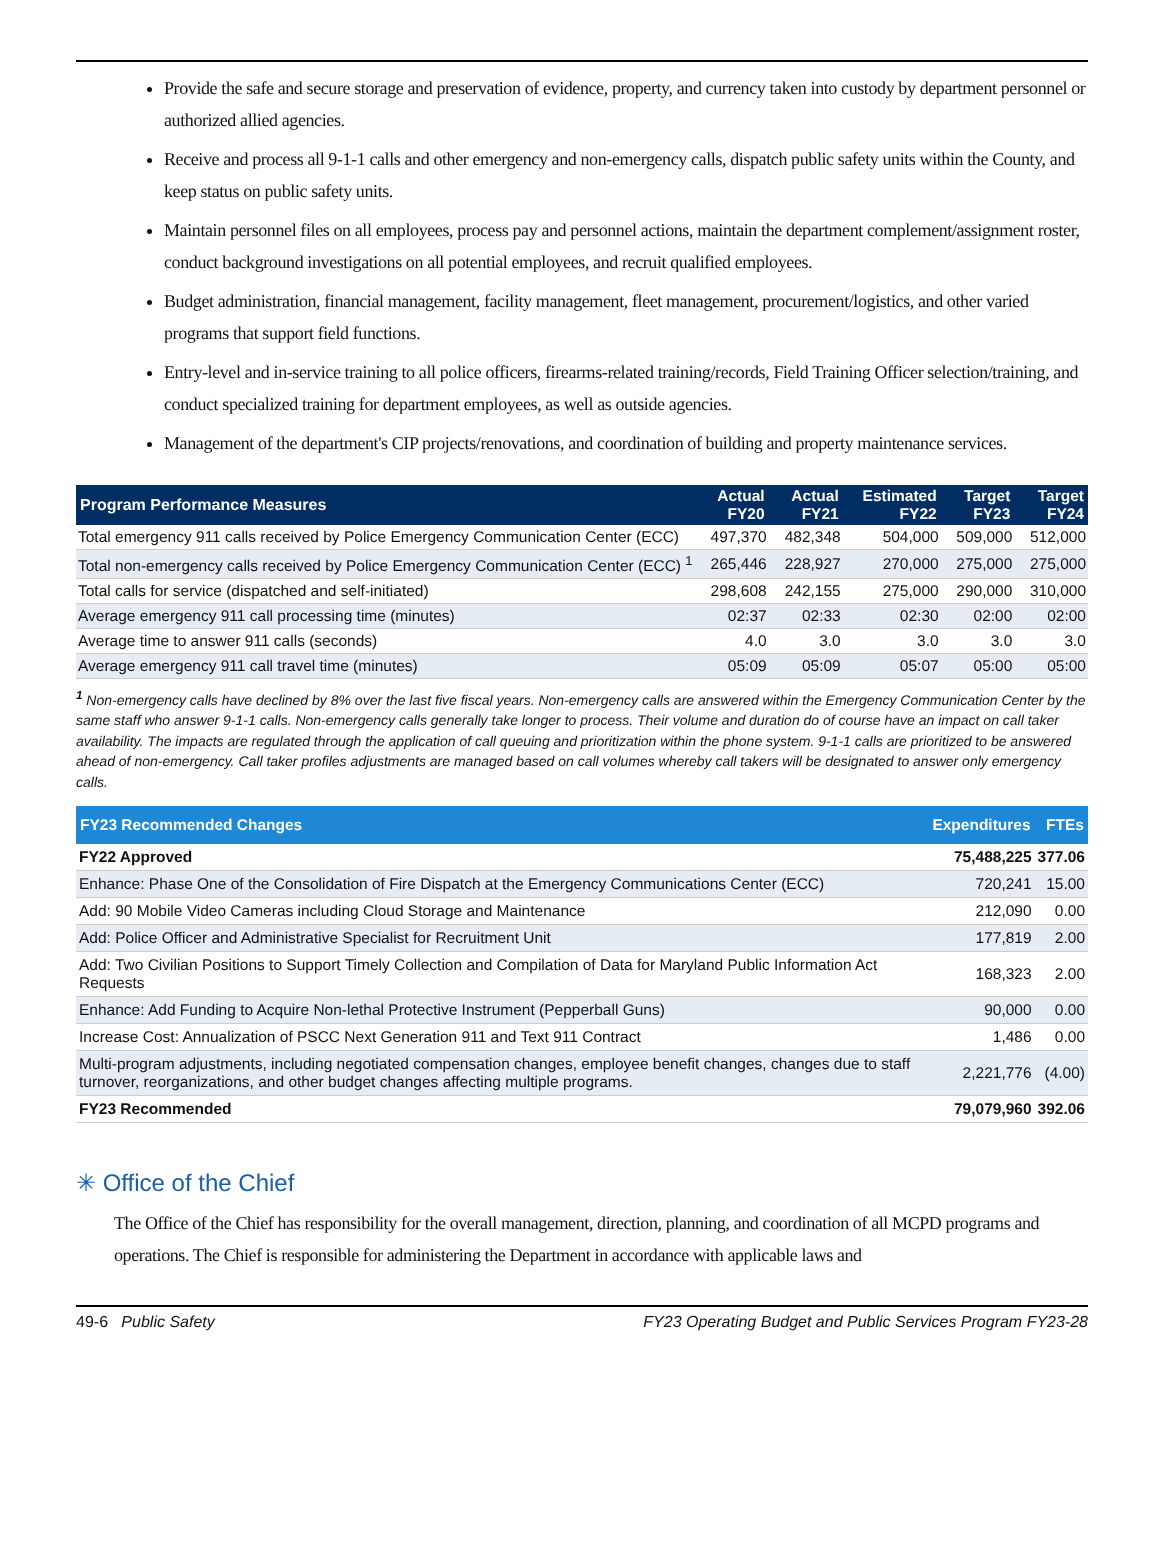Provide the safe and secure storage and preservation of evidence, property, and currency taken into custody by department personnel or authorized allied agencies.
Receive and process all 9-1-1 calls and other emergency and non-emergency calls, dispatch public safety units within the County, and keep status on public safety units.
Maintain personnel files on all employees, process pay and personnel actions, maintain the department complement/assignment roster, conduct background investigations on all potential employees, and recruit qualified employees.
Budget administration, financial management, facility management, fleet management, procurement/logistics, and other varied programs that support field functions.
Entry-level and in-service training to all police officers, firearms-related training/records, Field Training Officer selection/training, and conduct specialized training for department employees, as well as outside agencies.
Management of the department's CIP projects/renovations, and coordination of building and property maintenance services.
| Program Performance Measures | Actual FY20 | Actual FY21 | Estimated FY22 | Target FY23 | Target FY24 |
| --- | --- | --- | --- | --- | --- |
| Total emergency 911 calls received by Police Emergency Communication Center (ECC) | 497,370 | 482,348 | 504,000 | 509,000 | 512,000 |
| Total non-emergency calls received by Police Emergency Communication Center (ECC) <sup>1</sup> | 265,446 | 228,927 | 270,000 | 275,000 | 275,000 |
| Total calls for service (dispatched and self-initiated) | 298,608 | 242,155 | 275,000 | 290,000 | 310,000 |
| Average emergency 911 call processing time (minutes) | 02:37 | 02:33 | 02:30 | 02:00 | 02:00 |
| Average time to answer 911 calls (seconds) | 4.0 | 3.0 | 3.0 | 3.0 | 3.0 |
| Average emergency 911 call travel time (minutes) | 05:09 | 05:09 | 05:07 | 05:00 | 05:00 |
<sup>1</sup> Non-emergency calls have declined by 8% over the last five fiscal years. Non-emergency calls are answered within the Emergency Communication Center by the same staff who answer 9-1-1 calls. Non-emergency calls generally take longer to process. Their volume and duration do of course have an impact on call taker availability. The impacts are regulated through the application of call queuing and prioritization within the phone system. 9-1-1 calls are prioritized to be answered ahead of non-emergency. Call taker profiles adjustments are managed based on call volumes whereby call takers will be designated to answer only emergency calls.
| FY23 Recommended Changes | Expenditures | FTEs |
| --- | --- | --- |
| FY22 Approved | 75,488,225 | 377.06 |
| Enhance: Phase One of the Consolidation of Fire Dispatch at the Emergency Communications Center (ECC) | 720,241 | 15.00 |
| Add: 90 Mobile Video Cameras including Cloud Storage and Maintenance | 212,090 | 0.00 |
| Add: Police Officer and Administrative Specialist for Recruitment Unit | 177,819 | 2.00 |
| Add: Two Civilian Positions to Support Timely Collection and Compilation of Data for Maryland Public Information Act Requests | 168,323 | 2.00 |
| Enhance: Add Funding to Acquire Non-lethal Protective Instrument (Pepperball Guns) | 90,000 | 0.00 |
| Increase Cost: Annualization of PSCC Next Generation 911 and Text 911 Contract | 1,486 | 0.00 |
| Multi-program adjustments, including negotiated compensation changes, employee benefit changes, changes due to staff turnover, reorganizations, and other budget changes affecting multiple programs. | 2,221,776 | (4.00) |
| FY23 Recommended | 79,079,960 | 392.06 |
✳ Office of the Chief
The Office of the Chief has responsibility for the overall management, direction, planning, and coordination of all MCPD programs and operations. The Chief is responsible for administering the Department in accordance with applicable laws and
49-6 Public Safety FY23 Operating Budget and Public Services Program FY23-28